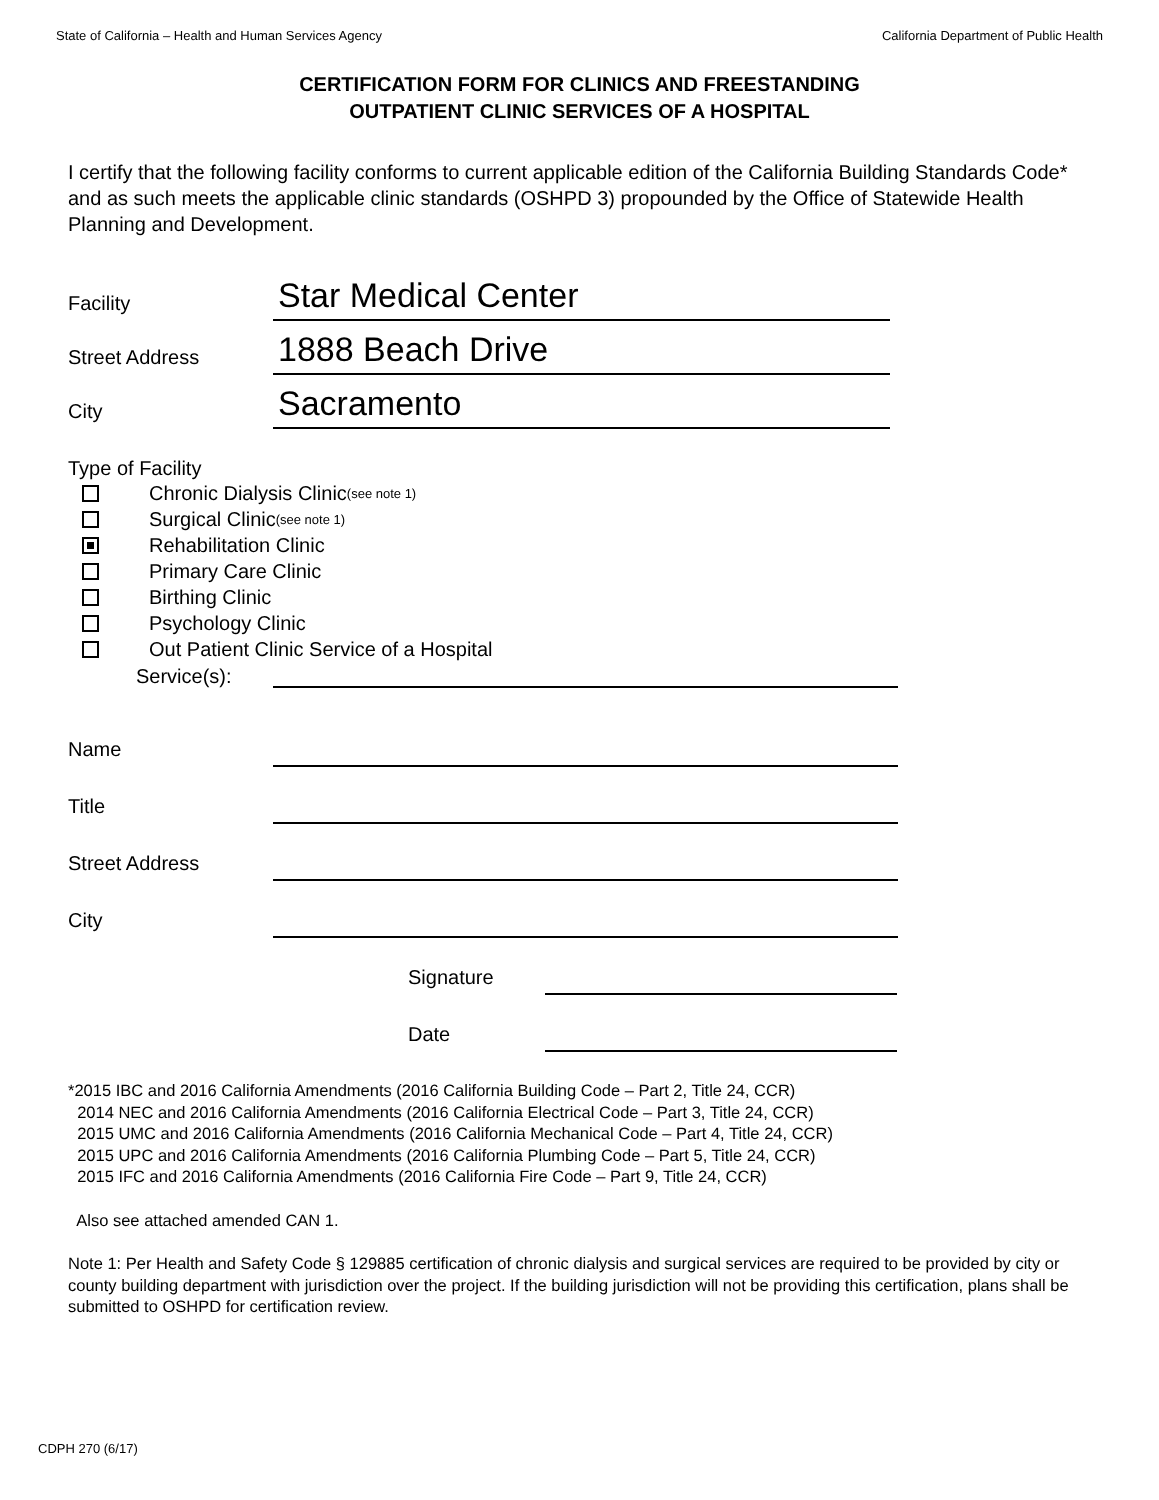State of California – Health and Human Services Agency California Department of Public Health
CERTIFICATION FORM FOR CLINICS AND FREESTANDING
OUTPATIENT CLINIC SERVICES OF A HOSPITAL
I certify that the following facility conforms to current applicable edition of the California Building Standards Code* and as such meets the applicable clinic standards (OSHPD 3) propounded by the Office of Statewide Health Planning and Development.
Facility
Star Medical Center
Street Address
1888 Beach Drive
City
Sacramento
Type of Facility
Chronic Dialysis Clinic <sup>(see note 1)</sup>
Surgical Clinic <sup>(see note 1)</sup>
Rehabilitation Clinic
Primary Care Clinic
Birthing Clinic
Psychology Clinic
Out Patient Clinic Service of a Hospital
Service(s):
Name
Title
Street Address
City
Signature
Date
*2015 IBC and 2016 California Amendments (2016 California Building Code – Part 2, Title 24, CCR)
2014 NEC and 2016 California Amendments (2016 California Electrical Code – Part 3, Title 24, CCR)
2015 UMC and 2016 California Amendments (2016 California Mechanical Code – Part 4, Title 24, CCR)
2015 UPC and 2016 California Amendments (2016 California Plumbing Code – Part 5, Title 24, CCR)
2015 IFC and 2016 California Amendments (2016 California Fire Code – Part 9, Title 24, CCR)
Also see attached amended CAN 1.
Note 1: Per Health and Safety Code § 129885 certification of chronic dialysis and surgical services are required to be provided by city or county building department with jurisdiction over the project. If the building jurisdiction will not be providing this certification, plans shall be submitted to OSHPD for certification review.
CDPH 270 (6/17)